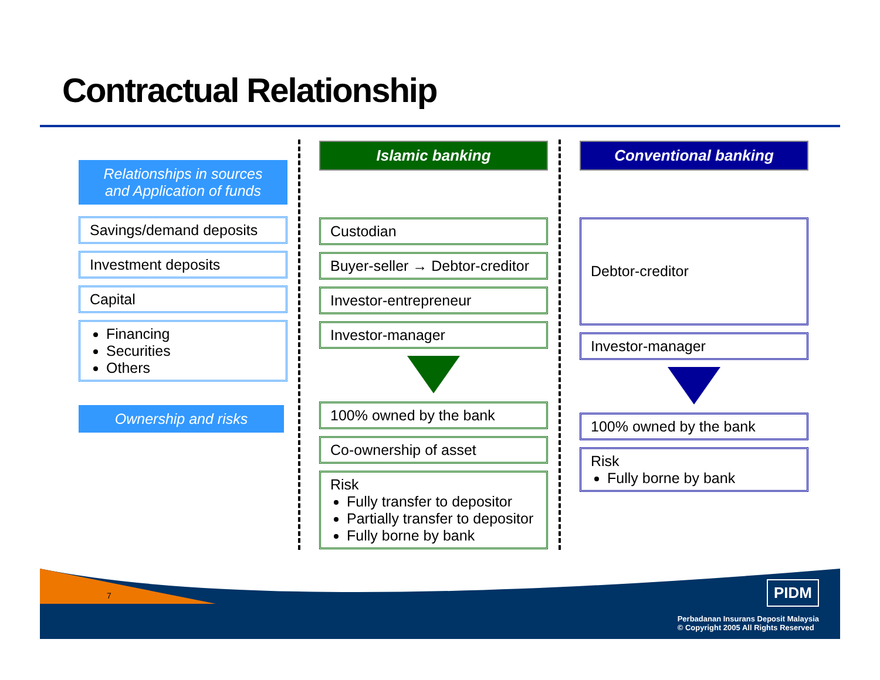Contractual Relationship
Relationships in sources and Application of funds
Savings/demand deposits
Investment deposits
Capital
Financing
Securities
Others
Ownership and risks
Islamic banking
Custodian
Buyer-seller → Debtor-creditor
Investor-entrepreneur
Investor-manager
100% owned by the bank
Co-ownership of asset
Risk
Fully transfer to depositor
Partially transfer to depositor
Fully borne by bank
Conventional banking
Debtor-creditor
Investor-manager
100% owned by the bank
Risk
Fully borne by bank
7 PIDM
Perbadanan Insurans Deposit Malaysia
© Copyright 2005 All Rights Reserved